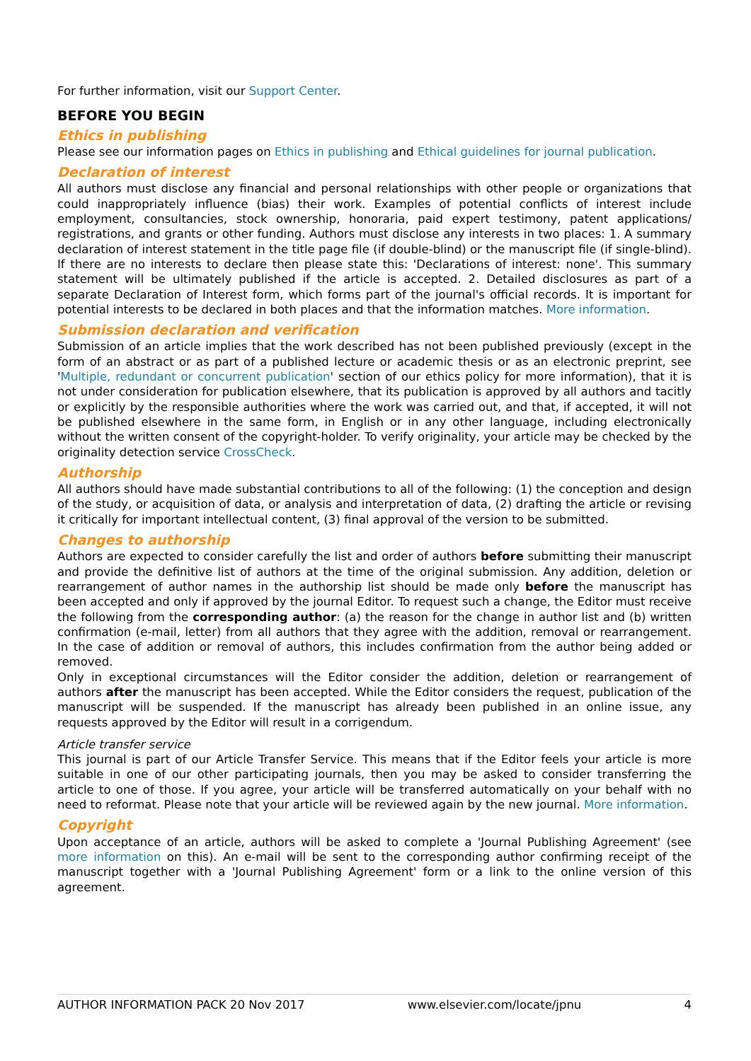For further information, visit our Support Center.
BEFORE YOU BEGIN
Ethics in publishing
Please see our information pages on Ethics in publishing and Ethical guidelines for journal publication.
Declaration of interest
All authors must disclose any financial and personal relationships with other people or organizations that could inappropriately influence (bias) their work. Examples of potential conflicts of interest include employment, consultancies, stock ownership, honoraria, paid expert testimony, patent applications/ registrations, and grants or other funding. Authors must disclose any interests in two places: 1. A summary declaration of interest statement in the title page file (if double-blind) or the manuscript file (if single-blind). If there are no interests to declare then please state this: 'Declarations of interest: none'. This summary statement will be ultimately published if the article is accepted. 2. Detailed disclosures as part of a separate Declaration of Interest form, which forms part of the journal's official records. It is important for potential interests to be declared in both places and that the information matches. More information.
Submission declaration and verification
Submission of an article implies that the work described has not been published previously (except in the form of an abstract or as part of a published lecture or academic thesis or as an electronic preprint, see 'Multiple, redundant or concurrent publication' section of our ethics policy for more information), that it is not under consideration for publication elsewhere, that its publication is approved by all authors and tacitly or explicitly by the responsible authorities where the work was carried out, and that, if accepted, it will not be published elsewhere in the same form, in English or in any other language, including electronically without the written consent of the copyright-holder. To verify originality, your article may be checked by the originality detection service CrossCheck.
Authorship
All authors should have made substantial contributions to all of the following: (1) the conception and design of the study, or acquisition of data, or analysis and interpretation of data, (2) drafting the article or revising it critically for important intellectual content, (3) final approval of the version to be submitted.
Changes to authorship
Authors are expected to consider carefully the list and order of authors before submitting their manuscript and provide the definitive list of authors at the time of the original submission. Any addition, deletion or rearrangement of author names in the authorship list should be made only before the manuscript has been accepted and only if approved by the journal Editor. To request such a change, the Editor must receive the following from the corresponding author: (a) the reason for the change in author list and (b) written confirmation (e-mail, letter) from all authors that they agree with the addition, removal or rearrangement. In the case of addition or removal of authors, this includes confirmation from the author being added or removed.
Only in exceptional circumstances will the Editor consider the addition, deletion or rearrangement of authors after the manuscript has been accepted. While the Editor considers the request, publication of the manuscript will be suspended. If the manuscript has already been published in an online issue, any requests approved by the Editor will result in a corrigendum.
Article transfer service
This journal is part of our Article Transfer Service. This means that if the Editor feels your article is more suitable in one of our other participating journals, then you may be asked to consider transferring the article to one of those. If you agree, your article will be transferred automatically on your behalf with no need to reformat. Please note that your article will be reviewed again by the new journal. More information.
Copyright
Upon acceptance of an article, authors will be asked to complete a 'Journal Publishing Agreement' (see more information on this). An e-mail will be sent to the corresponding author confirming receipt of the manuscript together with a 'Journal Publishing Agreement' form or a link to the online version of this agreement.
AUTHOR INFORMATION PACK 20 Nov 2017 www.elsevier.com/locate/jpnu 4